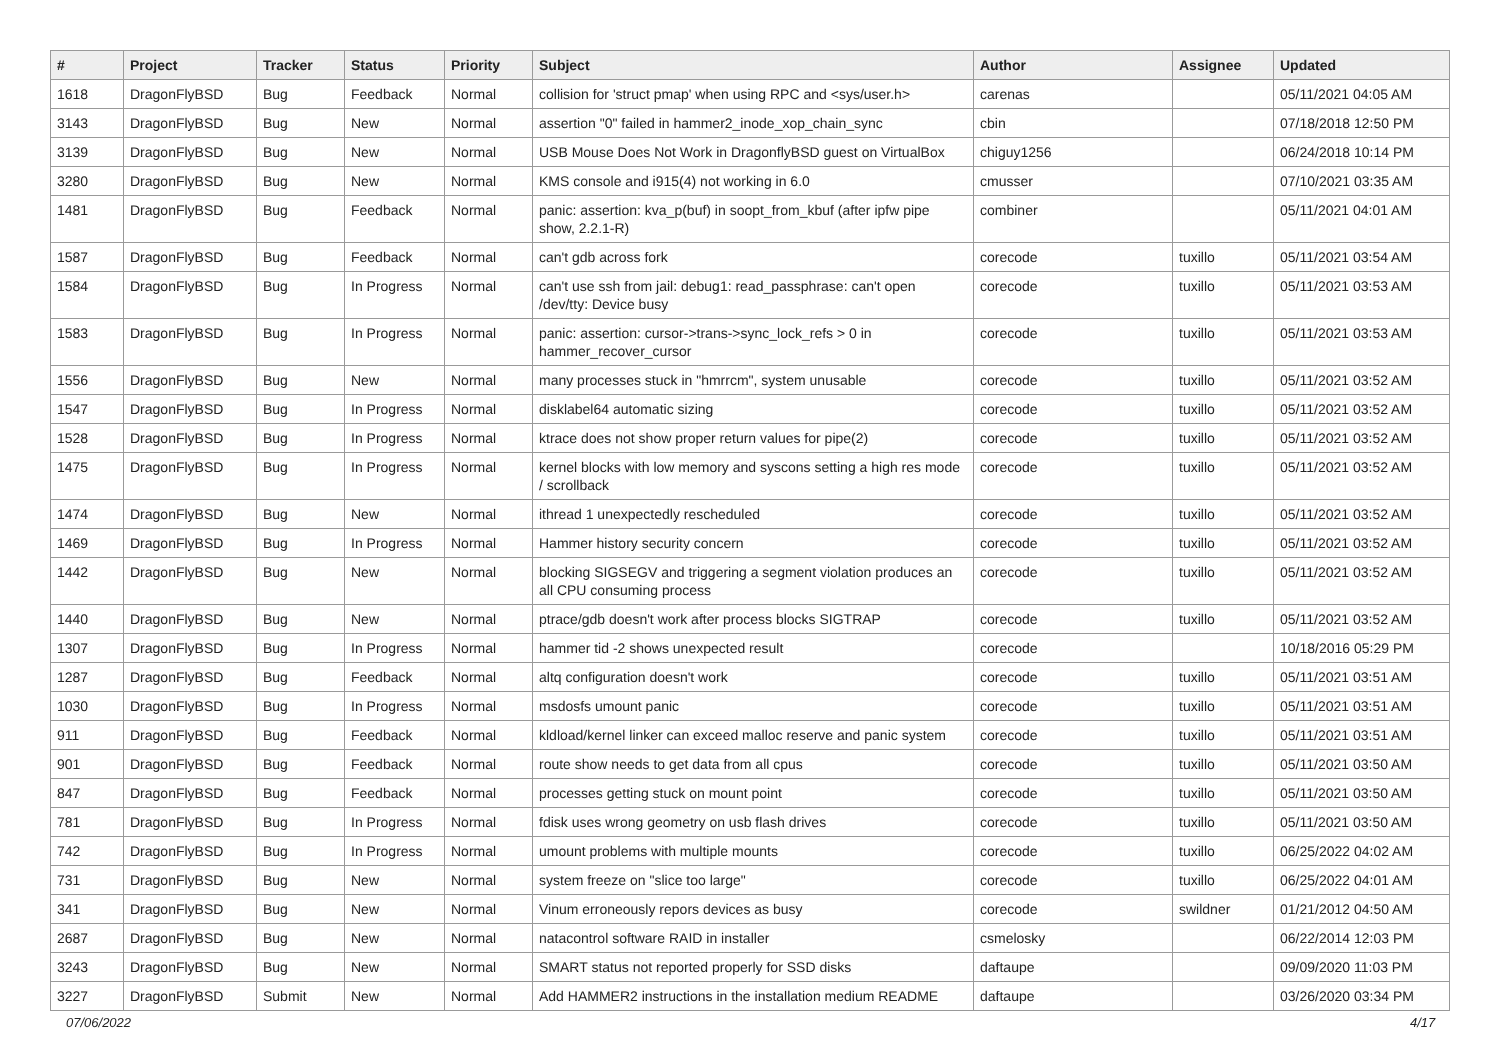| # | Project | Tracker | Status | Priority | Subject | Author | Assignee | Updated |
| --- | --- | --- | --- | --- | --- | --- | --- | --- |
| 1618 | DragonFlyBSD | Bug | Feedback | Normal | collision for 'struct pmap' when using RPC and <sys/user.h> | carenas | | 05/11/2021 04:05 AM |
| 3143 | DragonFlyBSD | Bug | New | Normal | assertion "0" failed in hammer2_inode_xop_chain_sync | cbin | | 07/18/2018 12:50 PM |
| 3139 | DragonFlyBSD | Bug | New | Normal | USB Mouse Does Not Work in DragonflyBSD guest on VirtualBox | chiguy1256 | | 06/24/2018 10:14 PM |
| 3280 | DragonFlyBSD | Bug | New | Normal | KMS console and i915(4) not working in 6.0 | cmusser | | 07/10/2021 03:35 AM |
| 1481 | DragonFlyBSD | Bug | Feedback | Normal | panic: assertion: kva_p(buf) in soopt_from_kbuf (after ipfw pipe show, 2.2.1-R) | combiner | | 05/11/2021 04:01 AM |
| 1587 | DragonFlyBSD | Bug | Feedback | Normal | can't gdb across fork | corecode | tuxillo | 05/11/2021 03:54 AM |
| 1584 | DragonFlyBSD | Bug | In Progress | Normal | can't use ssh from jail: debug1: read_passphrase: can't open /dev/tty: Device busy | corecode | tuxillo | 05/11/2021 03:53 AM |
| 1583 | DragonFlyBSD | Bug | In Progress | Normal | panic: assertion: cursor->trans->sync_lock_refs > 0 in hammer_recover_cursor | corecode | tuxillo | 05/11/2021 03:53 AM |
| 1556 | DragonFlyBSD | Bug | New | Normal | many processes stuck in "hmrrcm", system unusable | corecode | tuxillo | 05/11/2021 03:52 AM |
| 1547 | DragonFlyBSD | Bug | In Progress | Normal | disklabel64 automatic sizing | corecode | tuxillo | 05/11/2021 03:52 AM |
| 1528 | DragonFlyBSD | Bug | In Progress | Normal | ktrace does not show proper return values for pipe(2) | corecode | tuxillo | 05/11/2021 03:52 AM |
| 1475 | DragonFlyBSD | Bug | In Progress | Normal | kernel blocks with low memory and syscons setting a high res mode / scrollback | corecode | tuxillo | 05/11/2021 03:52 AM |
| 1474 | DragonFlyBSD | Bug | New | Normal | ithread 1 unexpectedly rescheduled | corecode | tuxillo | 05/11/2021 03:52 AM |
| 1469 | DragonFlyBSD | Bug | In Progress | Normal | Hammer history security concern | corecode | tuxillo | 05/11/2021 03:52 AM |
| 1442 | DragonFlyBSD | Bug | New | Normal | blocking SIGSEGV and triggering a segment violation produces an all CPU consuming process | corecode | tuxillo | 05/11/2021 03:52 AM |
| 1440 | DragonFlyBSD | Bug | New | Normal | ptrace/gdb doesn't work after process blocks SIGTRAP | corecode | tuxillo | 05/11/2021 03:52 AM |
| 1307 | DragonFlyBSD | Bug | In Progress | Normal | hammer tid -2 shows unexpected result | corecode | | 10/18/2016 05:29 PM |
| 1287 | DragonFlyBSD | Bug | Feedback | Normal | altq configuration doesn't work | corecode | tuxillo | 05/11/2021 03:51 AM |
| 1030 | DragonFlyBSD | Bug | In Progress | Normal | msdosfs umount panic | corecode | tuxillo | 05/11/2021 03:51 AM |
| 911 | DragonFlyBSD | Bug | Feedback | Normal | kldload/kernel linker can exceed malloc reserve and panic system | corecode | tuxillo | 05/11/2021 03:51 AM |
| 901 | DragonFlyBSD | Bug | Feedback | Normal | route show needs to get data from all cpus | corecode | tuxillo | 05/11/2021 03:50 AM |
| 847 | DragonFlyBSD | Bug | Feedback | Normal | processes getting stuck on mount point | corecode | tuxillo | 05/11/2021 03:50 AM |
| 781 | DragonFlyBSD | Bug | In Progress | Normal | fdisk uses wrong geometry on usb flash drives | corecode | tuxillo | 05/11/2021 03:50 AM |
| 742 | DragonFlyBSD | Bug | In Progress | Normal | umount problems with multiple mounts | corecode | tuxillo | 06/25/2022 04:02 AM |
| 731 | DragonFlyBSD | Bug | New | Normal | system freeze on "slice too large" | corecode | tuxillo | 06/25/2022 04:01 AM |
| 341 | DragonFlyBSD | Bug | New | Normal | Vinum erroneously repors devices as busy | corecode | swildner | 01/21/2012 04:50 AM |
| 2687 | DragonFlyBSD | Bug | New | Normal | natacontrol software RAID in installer | csmelosky | | 06/22/2014 12:03 PM |
| 3243 | DragonFlyBSD | Bug | New | Normal | SMART status not reported properly for SSD disks | daftaupe | | 09/09/2020 11:03 PM |
| 3227 | DragonFlyBSD | Submit | New | Normal | Add HAMMER2 instructions in the installation medium README | daftaupe | | 03/26/2020 03:34 PM |
07/06/2022 4/17